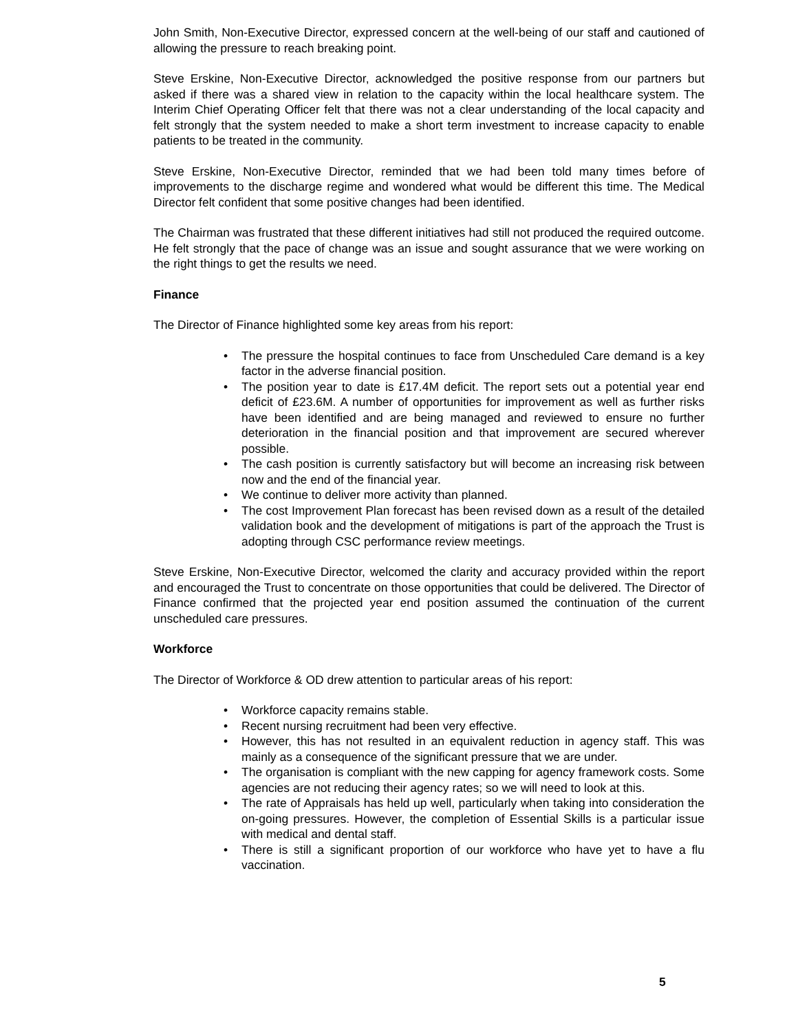John Smith, Non-Executive Director, expressed concern at the well-being of our staff and cautioned of allowing the pressure to reach breaking point.
Steve Erskine, Non-Executive Director, acknowledged the positive response from our partners but asked if there was a shared view in relation to the capacity within the local healthcare system. The Interim Chief Operating Officer felt that there was not a clear understanding of the local capacity and felt strongly that the system needed to make a short term investment to increase capacity to enable patients to be treated in the community.
Steve Erskine, Non-Executive Director, reminded that we had been told many times before of improvements to the discharge regime and wondered what would be different this time. The Medical Director felt confident that some positive changes had been identified.
The Chairman was frustrated that these different initiatives had still not produced the required outcome. He felt strongly that the pace of change was an issue and sought assurance that we were working on the right things to get the results we need.
Finance
The Director of Finance highlighted some key areas from his report:
• The pressure the hospital continues to face from Unscheduled Care demand is a key factor in the adverse financial position.
• The position year to date is £17.4M deficit. The report sets out a potential year end deficit of £23.6M. A number of opportunities for improvement as well as further risks have been identified and are being managed and reviewed to ensure no further deterioration in the financial position and that improvement are secured wherever possible.
• The cash position is currently satisfactory but will become an increasing risk between now and the end of the financial year.
• We continue to deliver more activity than planned.
• The cost Improvement Plan forecast has been revised down as a result of the detailed validation book and the development of mitigations is part of the approach the Trust is adopting through CSC performance review meetings.
Steve Erskine, Non-Executive Director, welcomed the clarity and accuracy provided within the report and encouraged the Trust to concentrate on those opportunities that could be delivered. The Director of Finance confirmed that the projected year end position assumed the continuation of the current unscheduled care pressures.
Workforce
The Director of Workforce & OD drew attention to particular areas of his report:
• Workforce capacity remains stable.
• Recent nursing recruitment had been very effective.
• However, this has not resulted in an equivalent reduction in agency staff. This was mainly as a consequence of the significant pressure that we are under.
• The organisation is compliant with the new capping for agency framework costs. Some agencies are not reducing their agency rates; so we will need to look at this.
• The rate of Appraisals has held up well, particularly when taking into consideration the on-going pressures. However, the completion of Essential Skills is a particular issue with medical and dental staff.
• There is still a significant proportion of our workforce who have yet to have a flu vaccination.
5